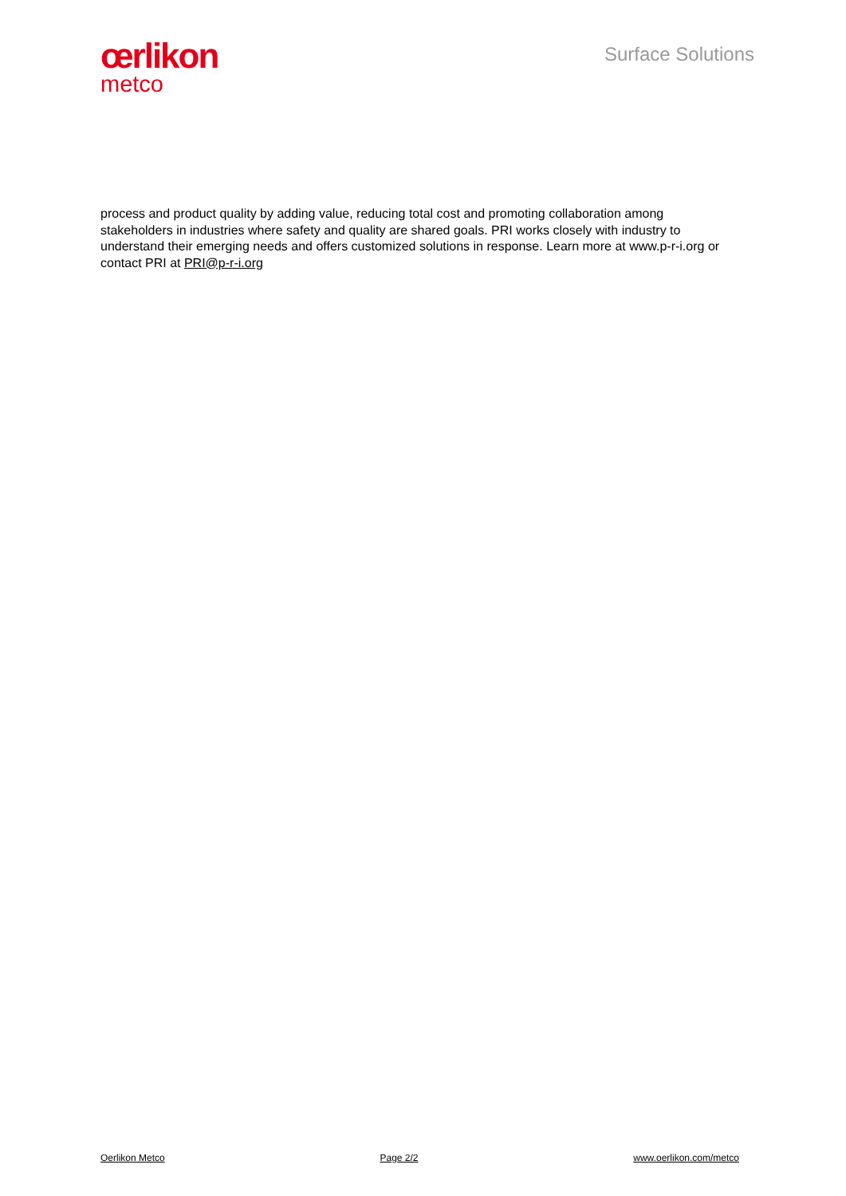œrlikon
metco
Surface Solutions
process and product quality by adding value, reducing total cost and promoting collaboration among stakeholders in industries where safety and quality are shared goals. PRI works closely with industry to understand their emerging needs and offers customized solutions in response. Learn more at www.p-r-i.org or contact PRI at PRI@p-r-i.org
Oerlikon Metco Page 2/2 www.oerlikon.com/metco